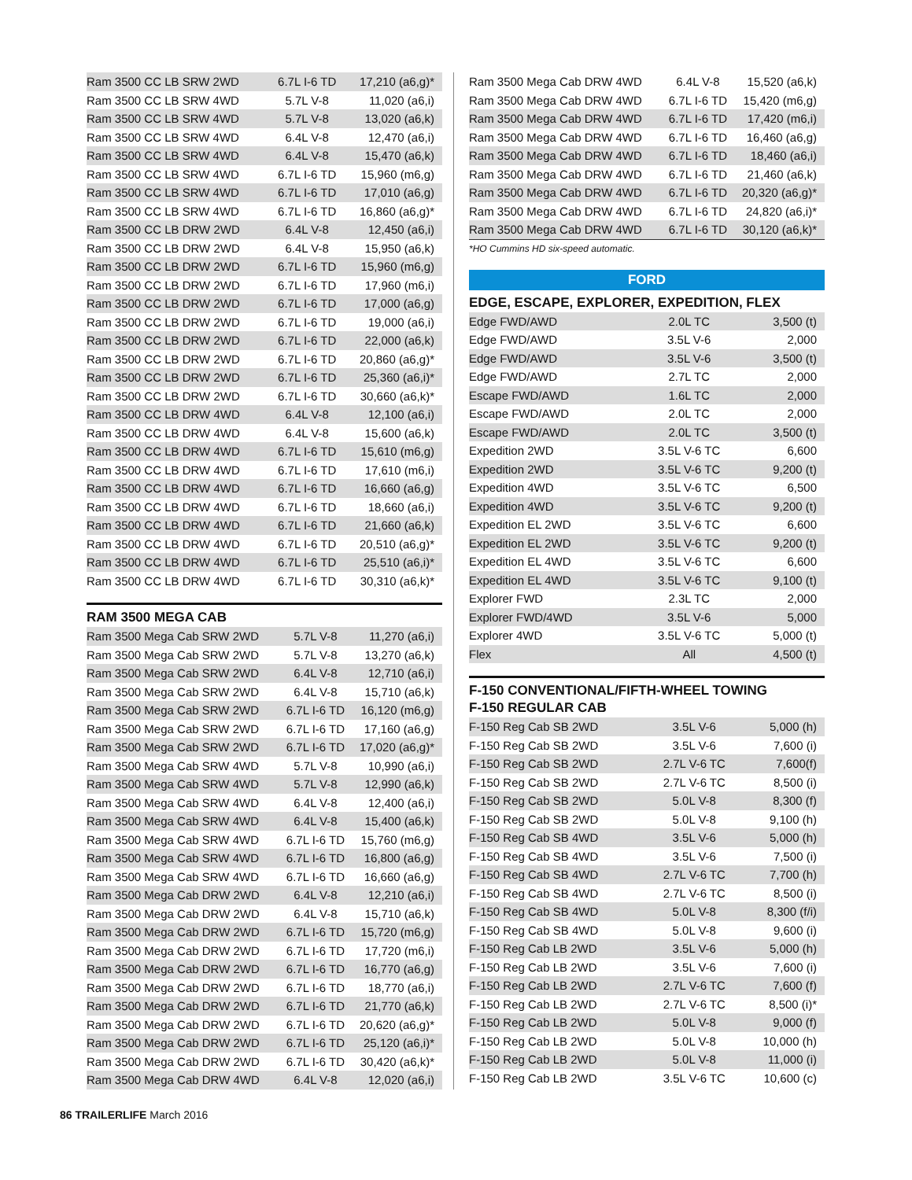| Ram 3500 CC LB SRW 2WD | 6.7L I-6 TD | 17,210 (a6,g)* |
| Ram 3500 CC LB SRW 4WD | 5.7L V-8 | 11,020 (a6,i) |
| Ram 3500 CC LB SRW 4WD | 5.7L V-8 | 13,020 (a6,k) |
| Ram 3500 CC LB SRW 4WD | 6.4L V-8 | 12,470 (a6,i) |
| Ram 3500 CC LB SRW 4WD | 6.4L V-8 | 15,470 (a6,k) |
| Ram 3500 CC LB SRW 4WD | 6.7L I-6 TD | 15,960 (m6,g) |
| Ram 3500 CC LB SRW 4WD | 6.7L I-6 TD | 17,010 (a6,g) |
| Ram 3500 CC LB SRW 4WD | 6.7L I-6 TD | 16,860 (a6,g)* |
| Ram 3500 CC LB DRW 2WD | 6.4L V-8 | 12,450 (a6,i) |
| Ram 3500 CC LB DRW 2WD | 6.4L V-8 | 15,950 (a6,k) |
| Ram 3500 CC LB DRW 2WD | 6.7L I-6 TD | 15,960 (m6,g) |
| Ram 3500 CC LB DRW 2WD | 6.7L I-6 TD | 17,960 (m6,i) |
| Ram 3500 CC LB DRW 2WD | 6.7L I-6 TD | 17,000 (a6,g) |
| Ram 3500 CC LB DRW 2WD | 6.7L I-6 TD | 19,000 (a6,i) |
| Ram 3500 CC LB DRW 2WD | 6.7L I-6 TD | 22,000 (a6,k) |
| Ram 3500 CC LB DRW 2WD | 6.7L I-6 TD | 20,860 (a6,g)* |
| Ram 3500 CC LB DRW 2WD | 6.7L I-6 TD | 25,360 (a6,i)* |
| Ram 3500 CC LB DRW 2WD | 6.7L I-6 TD | 30,660 (a6,k)* |
| Ram 3500 CC LB DRW 4WD | 6.4L V-8 | 12,100 (a6,i) |
| Ram 3500 CC LB DRW 4WD | 6.4L V-8 | 15,600 (a6,k) |
| Ram 3500 CC LB DRW 4WD | 6.7L I-6 TD | 15,610 (m6,g) |
| Ram 3500 CC LB DRW 4WD | 6.7L I-6 TD | 17,610 (m6,i) |
| Ram 3500 CC LB DRW 4WD | 6.7L I-6 TD | 16,660 (a6,g) |
| Ram 3500 CC LB DRW 4WD | 6.7L I-6 TD | 18,660 (a6,i) |
| Ram 3500 CC LB DRW 4WD | 6.7L I-6 TD | 21,660 (a6,k) |
| Ram 3500 CC LB DRW 4WD | 6.7L I-6 TD | 20,510 (a6,g)* |
| Ram 3500 CC LB DRW 4WD | 6.7L I-6 TD | 25,510 (a6,i)* |
| Ram 3500 CC LB DRW 4WD | 6.7L I-6 TD | 30,310 (a6,k)* |
RAM 3500 MEGA CAB
| Ram 3500 Mega Cab SRW 2WD | 5.7L V-8 | 11,270 (a6,i) |
| Ram 3500 Mega Cab SRW 2WD | 5.7L V-8 | 13,270 (a6,k) |
| Ram 3500 Mega Cab SRW 2WD | 6.4L V-8 | 12,710 (a6,i) |
| Ram 3500 Mega Cab SRW 2WD | 6.4L V-8 | 15,710 (a6,k) |
| Ram 3500 Mega Cab SRW 2WD | 6.7L I-6 TD | 16,120 (m6,g) |
| Ram 3500 Mega Cab SRW 2WD | 6.7L I-6 TD | 17,160 (a6,g) |
| Ram 3500 Mega Cab SRW 2WD | 6.7L I-6 TD | 17,020 (a6,g)* |
| Ram 3500 Mega Cab SRW 4WD | 5.7L V-8 | 10,990 (a6,i) |
| Ram 3500 Mega Cab SRW 4WD | 5.7L V-8 | 12,990 (a6,k) |
| Ram 3500 Mega Cab SRW 4WD | 6.4L V-8 | 12,400 (a6,i) |
| Ram 3500 Mega Cab SRW 4WD | 6.4L V-8 | 15,400 (a6,k) |
| Ram 3500 Mega Cab SRW 4WD | 6.7L I-6 TD | 15,760 (m6,g) |
| Ram 3500 Mega Cab SRW 4WD | 6.7L I-6 TD | 16,800 (a6,g) |
| Ram 3500 Mega Cab SRW 4WD | 6.7L I-6 TD | 16,660 (a6,g) |
| Ram 3500 Mega Cab DRW 2WD | 6.4L V-8 | 12,210 (a6,i) |
| Ram 3500 Mega Cab DRW 2WD | 6.4L V-8 | 15,710 (a6,k) |
| Ram 3500 Mega Cab DRW 2WD | 6.7L I-6 TD | 15,720 (m6,g) |
| Ram 3500 Mega Cab DRW 2WD | 6.7L I-6 TD | 17,720 (m6,i) |
| Ram 3500 Mega Cab DRW 2WD | 6.7L I-6 TD | 16,770 (a6,g) |
| Ram 3500 Mega Cab DRW 2WD | 6.7L I-6 TD | 18,770 (a6,i) |
| Ram 3500 Mega Cab DRW 2WD | 6.7L I-6 TD | 21,770 (a6,k) |
| Ram 3500 Mega Cab DRW 2WD | 6.7L I-6 TD | 20,620 (a6,g)* |
| Ram 3500 Mega Cab DRW 2WD | 6.7L I-6 TD | 25,120 (a6,i)* |
| Ram 3500 Mega Cab DRW 2WD | 6.7L I-6 TD | 30,420 (a6,k)* |
| Ram 3500 Mega Cab DRW 4WD | 6.4L V-8 | 12,020 (a6,i) |
| Ram 3500 Mega Cab DRW 4WD | 6.4L V-8 | 15,520 (a6,k) |
| Ram 3500 Mega Cab DRW 4WD | 6.7L I-6 TD | 15,420 (m6,g) |
| Ram 3500 Mega Cab DRW 4WD | 6.7L I-6 TD | 17,420 (m6,i) |
| Ram 3500 Mega Cab DRW 4WD | 6.7L I-6 TD | 16,460 (a6,g) |
| Ram 3500 Mega Cab DRW 4WD | 6.7L I-6 TD | 18,460 (a6,i) |
| Ram 3500 Mega Cab DRW 4WD | 6.7L I-6 TD | 21,460 (a6,k) |
| Ram 3500 Mega Cab DRW 4WD | 6.7L I-6 TD | 20,320 (a6,g)* |
| Ram 3500 Mega Cab DRW 4WD | 6.7L I-6 TD | 24,820 (a6,i)* |
| Ram 3500 Mega Cab DRW 4WD | 6.7L I-6 TD | 30,120 (a6,k)* |
*HO Cummins HD six-speed automatic.
FORD
EDGE, ESCAPE, EXPLORER, EXPEDITION, FLEX
| Edge FWD/AWD | 2.0L TC | 3,500 (t) |
| Edge FWD/AWD | 3.5L V-6 | 2,000 |
| Edge FWD/AWD | 3.5L V-6 | 3,500 (t) |
| Edge FWD/AWD | 2.7L TC | 2,000 |
| Escape FWD/AWD | 1.6L TC | 2,000 |
| Escape FWD/AWD | 2.0L TC | 2,000 |
| Escape FWD/AWD | 2.0L TC | 3,500 (t) |
| Expedition 2WD | 3.5L V-6 TC | 6,600 |
| Expedition 2WD | 3.5L V-6 TC | 9,200 (t) |
| Expedition 4WD | 3.5L V-6 TC | 6,500 |
| Expedition 4WD | 3.5L V-6 TC | 9,200 (t) |
| Expedition EL 2WD | 3.5L V-6 TC | 6,600 |
| Expedition EL 2WD | 3.5L V-6 TC | 9,200 (t) |
| Expedition EL 4WD | 3.5L V-6 TC | 6,600 |
| Expedition EL 4WD | 3.5L V-6 TC | 9,100 (t) |
| Explorer FWD | 2.3L TC | 2,000 |
| Explorer FWD/4WD | 3.5L V-6 | 5,000 |
| Explorer 4WD | 3.5L V-6 TC | 5,000 (t) |
| Flex | All | 4,500 (t) |
F-150 CONVENTIONAL/FIFTH-WHEEL TOWING
F-150 REGULAR CAB
| F-150 Reg Cab SB 2WD | 3.5L V-6 | 5,000 (h) |
| F-150 Reg Cab SB 2WD | 3.5L V-6 | 7,600 (i) |
| F-150 Reg Cab SB 2WD | 2.7L V-6 TC | 7,600(f) |
| F-150 Reg Cab SB 2WD | 2.7L V-6 TC | 8,500 (i) |
| F-150 Reg Cab SB 2WD | 5.0L V-8 | 8,300 (f) |
| F-150 Reg Cab SB 2WD | 5.0L V-8 | 9,100 (h) |
| F-150 Reg Cab SB 4WD | 3.5L V-6 | 5,000 (h) |
| F-150 Reg Cab SB 4WD | 3.5L V-6 | 7,500 (i) |
| F-150 Reg Cab SB 4WD | 2.7L V-6 TC | 7,700 (h) |
| F-150 Reg Cab SB 4WD | 2.7L V-6 TC | 8,500 (i) |
| F-150 Reg Cab SB 4WD | 5.0L V-8 | 8,300 (f/i) |
| F-150 Reg Cab SB 4WD | 5.0L V-8 | 9,600 (i) |
| F-150 Reg Cab LB 2WD | 3.5L V-6 | 5,000 (h) |
| F-150 Reg Cab LB 2WD | 3.5L V-6 | 7,600 (i) |
| F-150 Reg Cab LB 2WD | 2.7L V-6 TC | 7,600 (f) |
| F-150 Reg Cab LB 2WD | 2.7L V-6 TC | 8,500 (i)* |
| F-150 Reg Cab LB 2WD | 5.0L V-8 | 9,000 (f) |
| F-150 Reg Cab LB 2WD | 5.0L V-8 | 10,000 (h) |
| F-150 Reg Cab LB 2WD | 5.0L V-8 | 11,000 (i) |
| F-150 Reg Cab LB 2WD | 3.5L V-6 TC | 10,600 (c) |
86 TRAILERLIFE March 2016